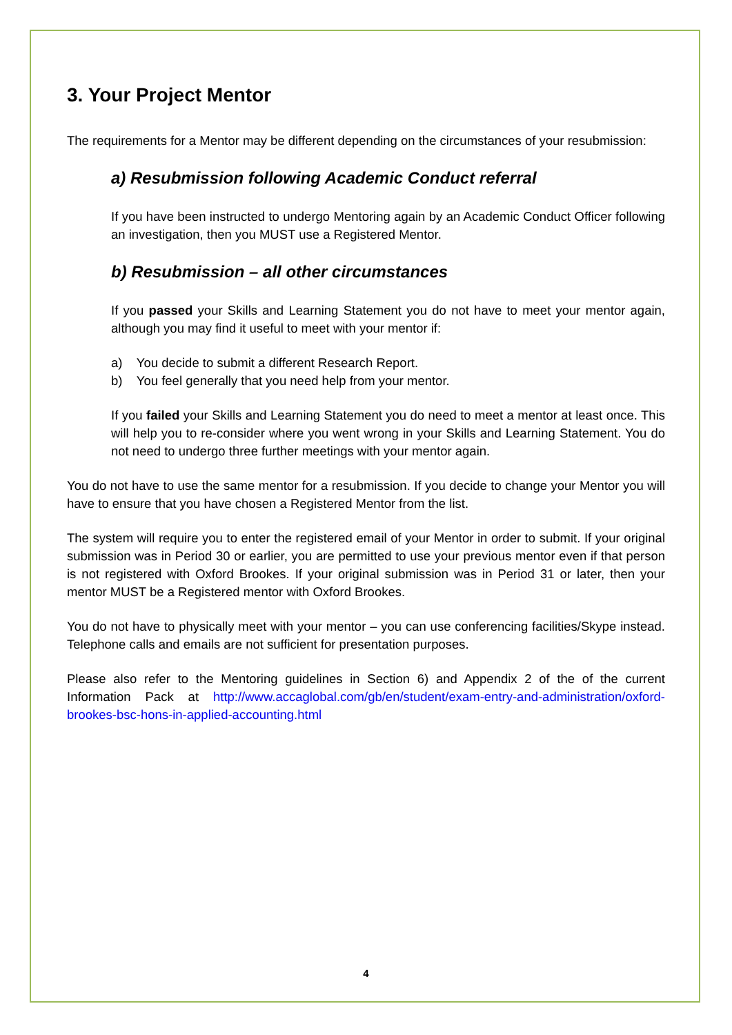3. Your Project Mentor
The requirements for a Mentor may be different depending on the circumstances of your resubmission:
a) Resubmission following Academic Conduct referral
If you have been instructed to undergo Mentoring again by an Academic Conduct Officer following an investigation, then you MUST use a Registered Mentor.
b) Resubmission – all other circumstances
If you passed your Skills and Learning Statement you do not have to meet your mentor again, although you may find it useful to meet with your mentor if:
a) You decide to submit a different Research Report.
b) You feel generally that you need help from your mentor.
If you failed your Skills and Learning Statement you do need to meet a mentor at least once. This will help you to re-consider where you went wrong in your Skills and Learning Statement. You do not need to undergo three further meetings with your mentor again.
You do not have to use the same mentor for a resubmission. If you decide to change your Mentor you will have to ensure that you have chosen a Registered Mentor from the list.
The system will require you to enter the registered email of your Mentor in order to submit. If your original submission was in Period 30 or earlier, you are permitted to use your previous mentor even if that person is not registered with Oxford Brookes. If your original submission was in Period 31 or later, then your mentor MUST be a Registered mentor with Oxford Brookes.
You do not have to physically meet with your mentor – you can use conferencing facilities/Skype instead. Telephone calls and emails are not sufficient for presentation purposes.
Please also refer to the Mentoring guidelines in Section 6) and Appendix 2 of the of the current Information Pack at http://www.accaglobal.com/gb/en/student/exam-entry-and-administration/oxford-brookes-bsc-hons-in-applied-accounting.html
4